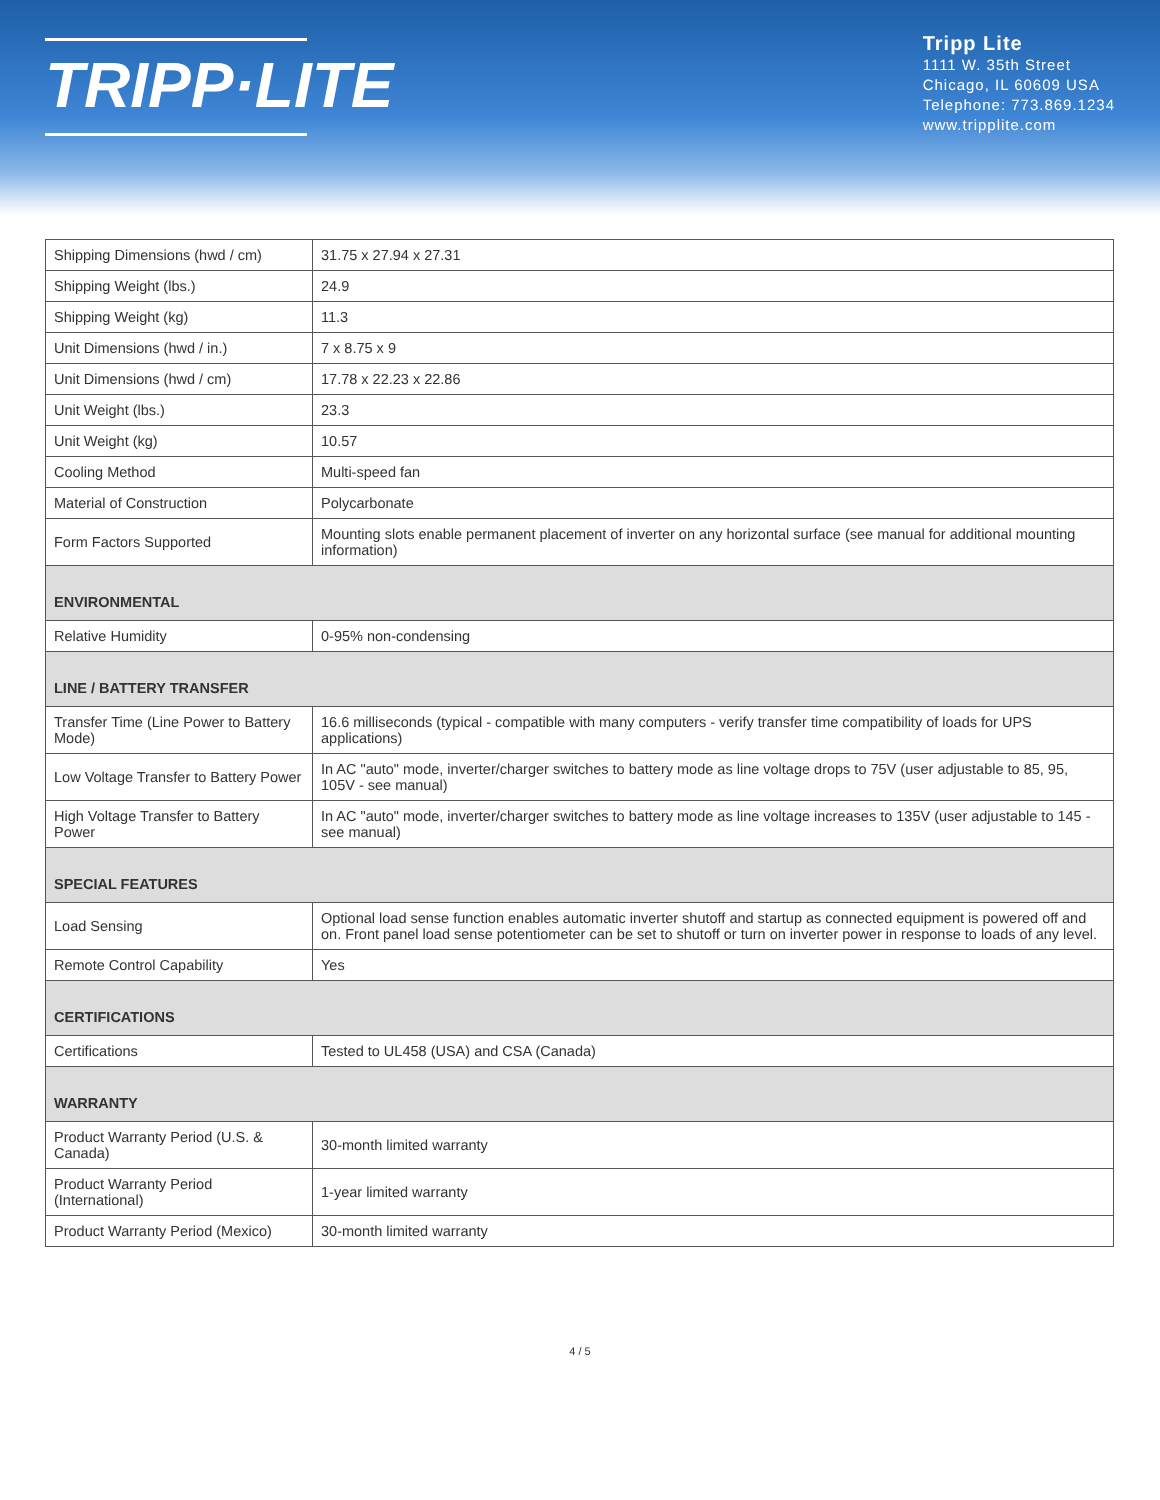TRIPP·LITE
Tripp Lite
1111 W. 35th Street
Chicago, IL 60609 USA
Telephone: 773.869.1234
www.tripplite.com
| Shipping Dimensions (hwd / cm) | 31.75 x 27.94 x 27.31 |
| Shipping Weight (lbs.) | 24.9 |
| Shipping Weight (kg) | 11.3 |
| Unit Dimensions (hwd / in.) | 7 x 8.75 x 9 |
| Unit Dimensions (hwd / cm) | 17.78 x 22.23 x 22.86 |
| Unit Weight (lbs.) | 23.3 |
| Unit Weight (kg) | 10.57 |
| Cooling Method | Multi-speed fan |
| Material of Construction | Polycarbonate |
| Form Factors Supported | Mounting slots enable permanent placement of inverter on any horizontal surface (see manual for additional mounting information) |
| ENVIRONMENTAL | |
| Relative Humidity | 0-95% non-condensing |
| LINE / BATTERY TRANSFER | |
| Transfer Time (Line Power to Battery Mode) | 16.6 milliseconds (typical - compatible with many computers - verify transfer time compatibility of loads for UPS applications) |
| Low Voltage Transfer to Battery Power | In AC "auto" mode, inverter/charger switches to battery mode as line voltage drops to 75V (user adjustable to 85, 95, 105V - see manual) |
| High Voltage Transfer to Battery Power | In AC "auto" mode, inverter/charger switches to battery mode as line voltage increases to 135V (user adjustable to 145 - see manual) |
| SPECIAL FEATURES | |
| Load Sensing | Optional load sense function enables automatic inverter shutoff and startup as connected equipment is powered off and on. Front panel load sense potentiometer can be set to shutoff or turn on inverter power in response to loads of any level. |
| Remote Control Capability | Yes |
| CERTIFICATIONS | |
| Certifications | Tested to UL458 (USA) and CSA (Canada) |
| WARRANTY | |
| Product Warranty Period (U.S. & Canada) | 30-month limited warranty |
| Product Warranty Period (International) | 1-year limited warranty |
| Product Warranty Period (Mexico) | 30-month limited warranty |
4 / 5